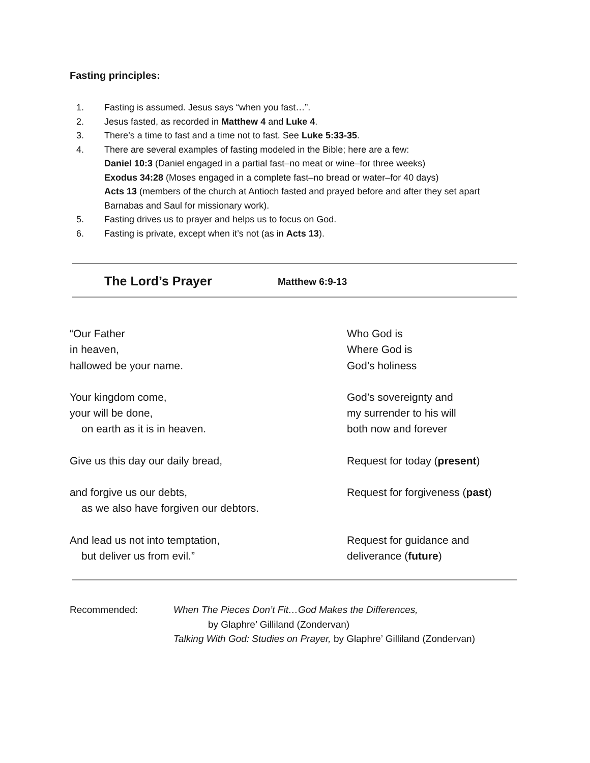Fasting principles:
1. Fasting is assumed. Jesus says “when you fast…”.
2. Jesus fasted, as recorded in Matthew 4 and Luke 4.
3. There’s a time to fast and a time not to fast. See Luke 5:33-35.
4. There are several examples of fasting modeled in the Bible; here are a few:
Daniel 10:3 (Daniel engaged in a partial fast–no meat or wine–for three weeks)
Exodus 34:28 (Moses engaged in a complete fast–no bread or water–for 40 days)
Acts 13 (members of the church at Antioch fasted and prayed before and after they set apart Barnabas and Saul for missionary work).
5. Fasting drives us to prayer and helps us to focus on God.
6. Fasting is private, except when it’s not (as in Acts 13).
The Lord’s Prayer Matthew 6:9-13
“Our Father
in heaven,
hallowed be your name.
Who God is
Where God is
God’s holiness
Your kingdom come,
your will be done,
on earth as it is in heaven.
God’s sovereignty and
my surrender to his will
both now and forever
Give us this day our daily bread, Request for today (present)
and forgive us our debts,
as we also have forgiven our debtors.
Request for forgiveness (past)
And lead us not into temptation,
but deliver us from evil.”
Request for guidance and
deliverance (future)
Recommended: When The Pieces Don’t Fit…God Makes the Differences,
by Glaphre’ Gilliland (Zondervan)
Talking With God: Studies on Prayer, by Glaphre’ Gilliland (Zondervan)